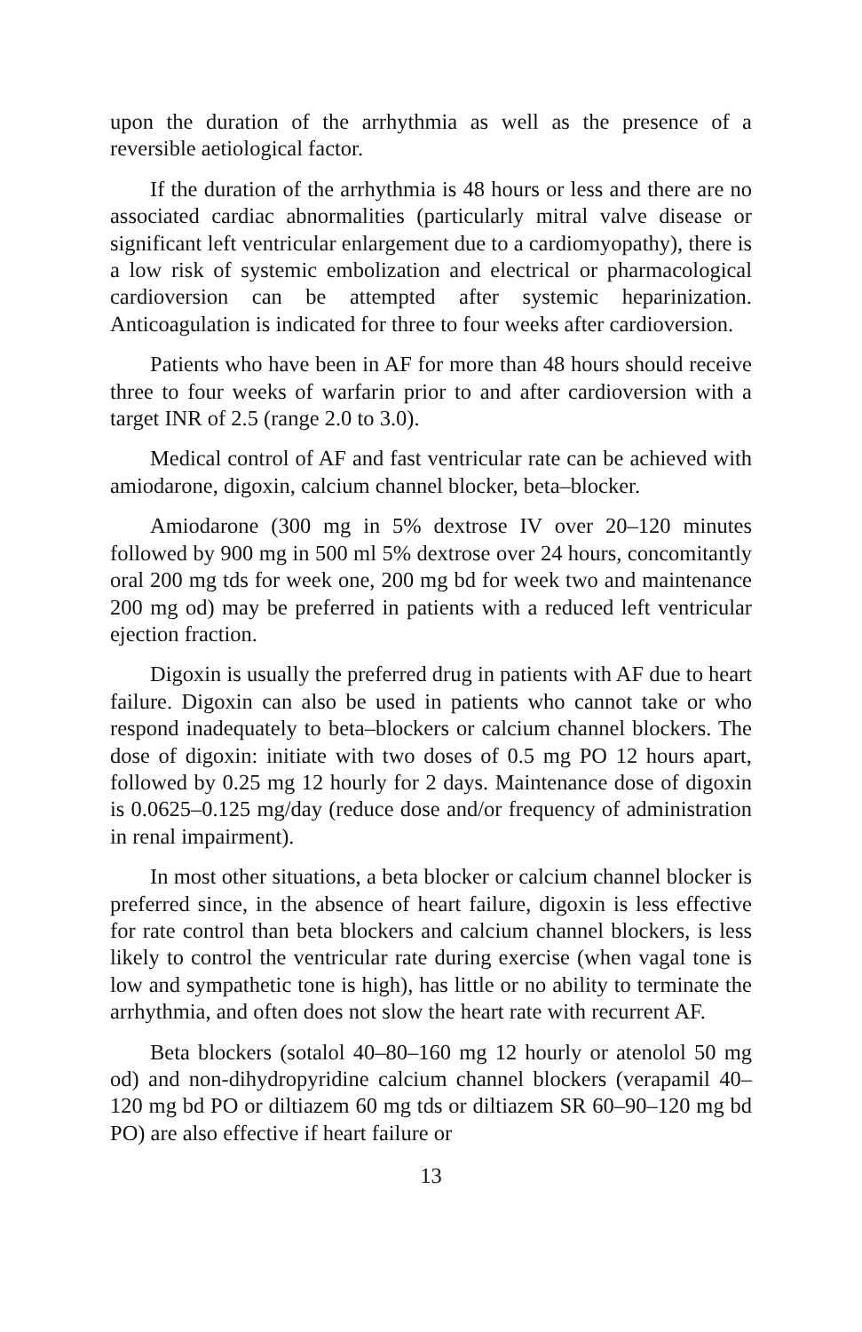upon the duration of the arrhythmia as well as the presence of a reversible aetiological factor.
If the duration of the arrhythmia is 48 hours or less and there are no associated cardiac abnormalities (particularly mitral valve disease or significant left ventricular enlargement due to a cardiomyopathy), there is a low risk of systemic embolization and electrical or pharmacological cardioversion can be attempted after systemic heparinization. Anticoagulation is indicated for three to four weeks after cardioversion.
Patients who have been in AF for more than 48 hours should receive three to four weeks of warfarin prior to and after cardioversion with a target INR of 2.5 (range 2.0 to 3.0).
Medical control of AF and fast ventricular rate can be achieved with amiodarone, digoxin, calcium channel blocker, beta–blocker.
Amiodarone (300 mg in 5% dextrose IV over 20–120 minutes followed by 900 mg in 500 ml 5% dextrose over 24 hours, concomitantly oral 200 mg tds for week one, 200 mg bd for week two and maintenance 200 mg od) may be preferred in patients with a reduced left ventricular ejection fraction.
Digoxin is usually the preferred drug in patients with AF due to heart failure. Digoxin can also be used in patients who cannot take or who respond inadequately to beta–blockers or calcium channel blockers. The dose of digoxin: initiate with two doses of 0.5 mg PO 12 hours apart, followed by 0.25 mg 12 hourly for 2 days. Maintenance dose of digoxin is 0.0625–0.125 mg/day (reduce dose and/or frequency of administration in renal impairment).
In most other situations, a beta blocker or calcium channel blocker is preferred since, in the absence of heart failure, digoxin is less effective for rate control than beta blockers and calcium channel blockers, is less likely to control the ventricular rate during exercise (when vagal tone is low and sympathetic tone is high), has little or no ability to terminate the arrhythmia, and often does not slow the heart rate with recurrent AF.
Beta blockers (sotalol 40–80–160 mg 12 hourly or atenolol 50 mg od) and non-dihydropyridine calcium channel blockers (verapamil 40–120 mg bd PO or diltiazem 60 mg tds or diltiazem SR 60–90–120 mg bd PO) are also effective if heart failure or
13